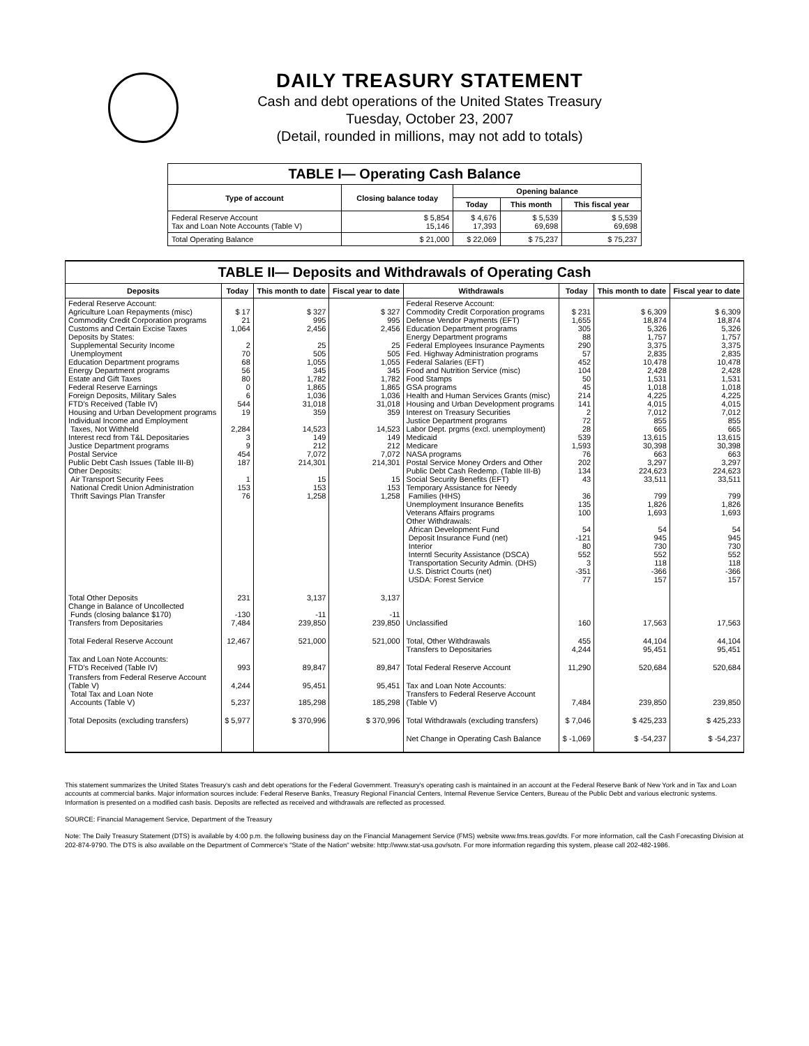DAILY TREASURY STATEMENT
Cash and debt operations of the United States Treasury
Tuesday, October 23, 2007
(Detail, rounded in millions, may not add to totals)
| TABLE I— Operating Cash Balance | | | | |
| --- | --- | --- | --- | --- |
| Type of account | Closing balance today | Opening balance | | |
| | | Today | This month | This fiscal year |
| Federal Reserve Account Tax and Loan Note Accounts (Table V) | $ 5,854 15,146 | $ 4,676 17,393 | $ 5,539 69,698 | $ 5,539 69,698 |
| Total Operating Balance | $ 21,000 | $ 22,069 | $ 75,237 | $ 75,237 |
| TABLE II— Deposits and Withdrawals of Operating Cash | | | | | | | |
| --- | --- | --- | --- | --- | --- | --- | --- |
| Deposits | Today | This month to date | Fiscal year to date | Withdrawals | Today | This month to date | Fiscal year to date |
| Federal Reserve Account: Agriculture Loan Repayments (misc) Commodity Credit Corporation programs Customs and Certain Excise Taxes Deposits by States: Supplemental Security Income Unemployment Education Department programs Energy Department programs Estate and Gift Taxes Federal Reserve Earnings Foreign Deposits, Military Sales FTD's Received (Table IV) Housing and Urban Development programs Individual Income and Employment Taxes, Not Withheld Interest recd from T&L Depositaries Justice Department programs Postal Service Public Debt Cash Issues (Table III-B) Other Deposits: Air Transport Security Fees National Credit Union Administration Thrift Savings Plan Transfer | $ 17 21 1,064 2 70 68 56 80 0 6 544 19 2,284 3 9 454 187 1 153 76 | $ 327 995 2,456 25 505 1,055 345 1,782 1,865 1,036 31,018 359 14,523 149 212 7,072 214,301 15 153 1,258 | $ 327 995 2,456 25 505 1,055 345 1,782 1,865 1,036 31,018 359 14,523 149 212 7,072 214,301 15 153 1,258 | Federal Reserve Account: Commodity Credit Corporation programs Defense Vendor Payments (EFT) Education Department programs Energy Department programs Federal Employees Insurance Payments Fed. Highway Administration programs Federal Salaries (EFT) Food and Nutrition Service (misc) Food Stamps GSA programs Health and Human Services Grants (misc) Housing and Urban Development programs Interest on Treasury Securities Justice Department programs Labor Dept. prgms (excl. unemployment) Medicaid Medicare NASA programs Postal Service Money Orders and Other Public Debt Cash Redemp. (Table III-B) Social Security Benefits (EFT) Temporary Assistance for Needy Families (HHS) Unemployment Insurance Benefits Veterans Affairs programs Other Withdrawals: African Development Fund Deposit Insurance Fund (net) Interior Interntl Security Assistance (DSCA) Transportation Security Admin. (DHS) U.S. District Courts (net) USDA: Forest Service | $ 231 1,655 305 88 290 57 452 104 50 45 214 141 2 72 28 539 1,593 76 202 134 43 36 135 100 54 -121 80 552 3 -351 77 | $ 6,309 18,874 5,326 1,757 3,375 2,835 10,478 2,428 1,531 1,018 4,225 4,015 7,012 855 665 13,615 30,398 663 3,297 224,623 33,511 799 1,826 1,693 54 945 730 552 118 -366 157 | $ 6,309 18,874 5,326 1,757 3,375 2,835 10,478 2,428 1,531 1,018 4,225 4,015 7,012 855 665 13,615 30,398 663 3,297 224,623 33,511 799 1,826 1,693 54 945 730 552 118 -366 157 |
| Total Other Deposits Change in Balance of Uncollected Funds (closing balance $170) Transfers from Depositaries | 231 -130 7,484 | 3,137 -11 239,850 | 3,137 -11 239,850 | Unclassified | 160 | 17,563 | 17,563 |
| Total Federal Reserve Account | 12,467 | 521,000 | 521,000 | Total, Other Withdrawals Transfers to Depositaries | 455 4,244 | 44,104 95,451 | 44,104 95,451 |
| Tax and Loan Note Accounts: FTD's Received (Table IV) | 993 | 89,847 | 89,847 | Total Federal Reserve Account | 11,290 | 520,684 | 520,684 |
| Transfers from Federal Reserve Account (Table V) Total Tax and Loan Note Accounts (Table V) | 4,244 5,237 | 95,451 185,298 | 95,451 185,298 | Tax and Loan Note Accounts: Transfers to Federal Reserve Account (Table V) | 7,484 | 239,850 | 239,850 |
| Total Deposits (excluding transfers) | $ 5,977 | $ 370,996 | $ 370,996 | Total Withdrawals (excluding transfers) | $ 7,046 | $ 425,233 | $ 425,233 |
| | | | | Net Change in Operating Cash Balance | $ -1,069 | $ -54,237 | $ -54,237 |
This statement summarizes the United States Treasury's cash and debt operations for the Federal Government. Treasury's operating cash is maintained in an account at the Federal Reserve Bank of New York and in Tax and Loan accounts at commercial banks. Major information sources include: Federal Reserve Banks, Treasury Regional Financial Centers, Internal Revenue Service Centers, Bureau of the Public Debt and various electronic systems. Information is presented on a modified cash basis. Deposits are reflected as received and withdrawals are reflected as processed.
SOURCE: Financial Management Service, Department of the Treasury
Note: The Daily Treasury Statement (DTS) is available by 4:00 p.m. the following business day on the Financial Management Service (FMS) website www.fms.treas.gov/dts. For more information, call the Cash Forecasting Division at 202-874-9790. The DTS is also available on the Department of Commerce's "State of the Nation" website: http://www.stat-usa.gov/sotn. For more information regarding this system, please call 202-482-1986.